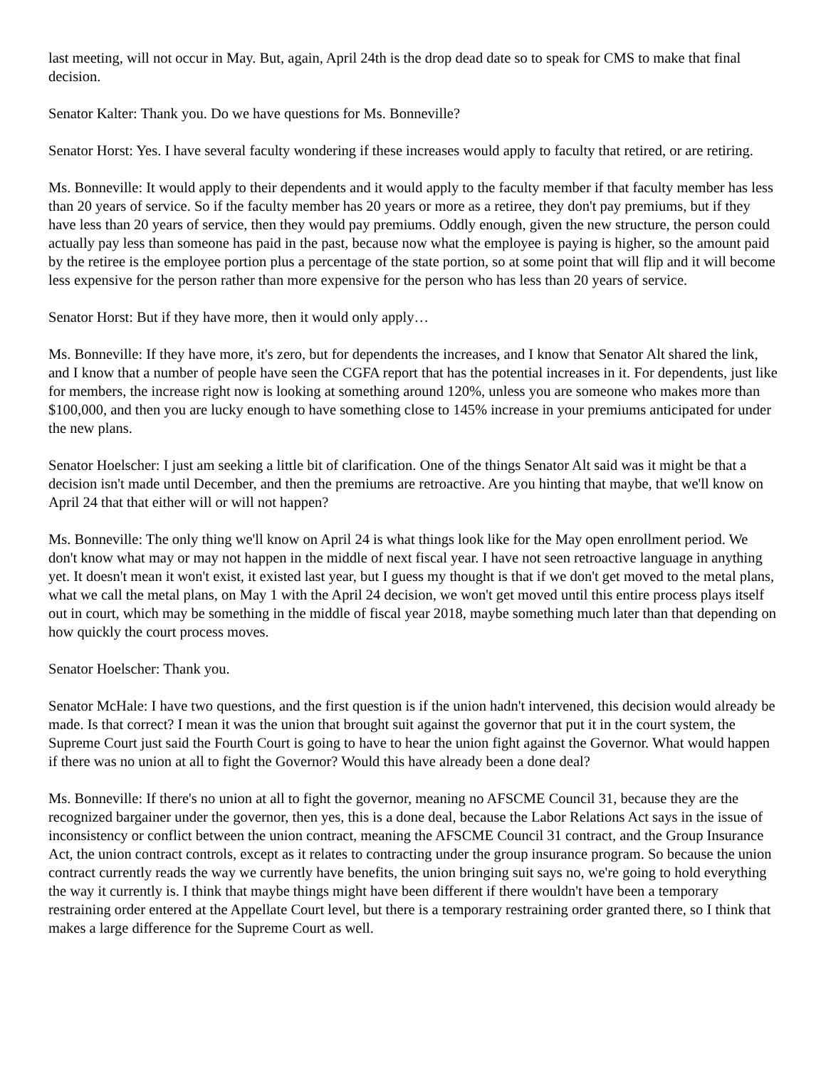last meeting, will not occur in May. But, again, April 24th is the drop dead date so to speak for CMS to make that final decision.
Senator Kalter: Thank you. Do we have questions for Ms. Bonneville?
Senator Horst: Yes. I have several faculty wondering if these increases would apply to faculty that retired, or are retiring.
Ms. Bonneville: It would apply to their dependents and it would apply to the faculty member if that faculty member has less than 20 years of service. So if the faculty member has 20 years or more as a retiree, they don't pay premiums, but if they have less than 20 years of service, then they would pay premiums. Oddly enough, given the new structure, the person could actually pay less than someone has paid in the past, because now what the employee is paying is higher, so the amount paid by the retiree is the employee portion plus a percentage of the state portion, so at some point that will flip and it will become less expensive for the person rather than more expensive for the person who has less than 20 years of service.
Senator Horst: But if they have more, then it would only apply…
Ms. Bonneville: If they have more, it's zero, but for dependents the increases, and I know that Senator Alt shared the link, and I know that a number of people have seen the CGFA report that has the potential increases in it. For dependents, just like for members, the increase right now is looking at something around 120%, unless you are someone who makes more than $100,000, and then you are lucky enough to have something close to 145% increase in your premiums anticipated for under the new plans.
Senator Hoelscher: I just am seeking a little bit of clarification. One of the things Senator Alt said was it might be that a decision isn't made until December, and then the premiums are retroactive. Are you hinting that maybe, that we'll know on April 24 that that either will or will not happen?
Ms. Bonneville: The only thing we'll know on April 24 is what things look like for the May open enrollment period. We don't know what may or may not happen in the middle of next fiscal year. I have not seen retroactive language in anything yet. It doesn't mean it won't exist, it existed last year, but I guess my thought is that if we don't get moved to the metal plans, what we call the metal plans, on May 1 with the April 24 decision, we won't get moved until this entire process plays itself out in court, which may be something in the middle of fiscal year 2018, maybe something much later than that depending on how quickly the court process moves.
Senator Hoelscher: Thank you.
Senator McHale: I have two questions, and the first question is if the union hadn't intervened, this decision would already be made. Is that correct? I mean it was the union that brought suit against the governor that put it in the court system, the Supreme Court just said the Fourth Court is going to have to hear the union fight against the Governor. What would happen if there was no union at all to fight the Governor? Would this have already been a done deal?
Ms. Bonneville: If there's no union at all to fight the governor, meaning no AFSCME Council 31, because they are the recognized bargainer under the governor, then yes, this is a done deal, because the Labor Relations Act says in the issue of inconsistency or conflict between the union contract, meaning the AFSCME Council 31 contract, and the Group Insurance Act, the union contract controls, except as it relates to contracting under the group insurance program. So because the union contract currently reads the way we currently have benefits, the union bringing suit says no, we're going to hold everything the way it currently is. I think that maybe things might have been different if there wouldn't have been a temporary restraining order entered at the Appellate Court level, but there is a temporary restraining order granted there, so I think that makes a large difference for the Supreme Court as well.